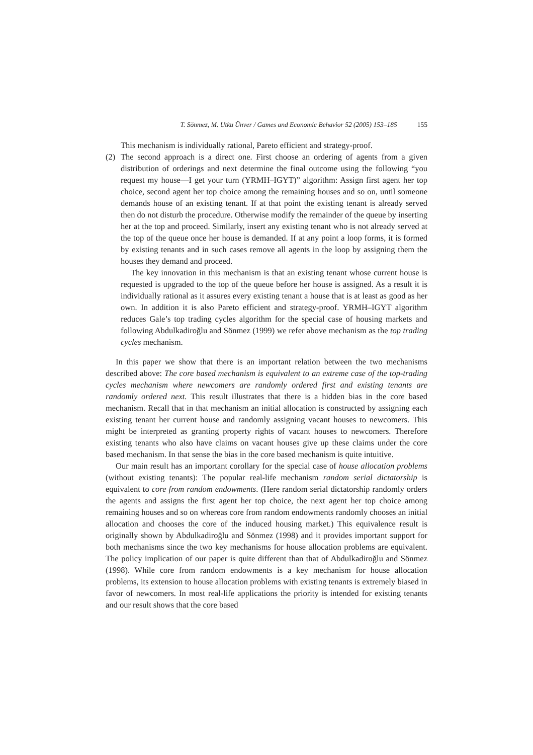T. Sönmez, M. Utku Ünver / Games and Economic Behavior 52 (2005) 153–185 155
This mechanism is individually rational, Pareto efficient and strategy-proof.
(2) The second approach is a direct one. First choose an ordering of agents from a given distribution of orderings and next determine the final outcome using the following “you request my house—I get your turn (YRMH–IGYT)” algorithm: Assign first agent her top choice, second agent her top choice among the remaining houses and so on, until someone demands house of an existing tenant. If at that point the existing tenant is already served then do not disturb the procedure. Otherwise modify the remainder of the queue by inserting her at the top and proceed. Similarly, insert any existing tenant who is not already served at the top of the queue once her house is demanded. If at any point a loop forms, it is formed by existing tenants and in such cases remove all agents in the loop by assigning them the houses they demand and proceed.
The key innovation in this mechanism is that an existing tenant whose current house is requested is upgraded to the top of the queue before her house is assigned. As a result it is individually rational as it assures every existing tenant a house that is at least as good as her own. In addition it is also Pareto efficient and strategy-proof. YRMH–IGYT algorithm reduces Gale’s top trading cycles algorithm for the special case of housing markets and following Abdulkadiroğlu and Sönmez (1999) we refer above mechanism as the top trading cycles mechanism.
In this paper we show that there is an important relation between the two mechanisms described above: The core based mechanism is equivalent to an extreme case of the top-trading cycles mechanism where newcomers are randomly ordered first and existing tenants are randomly ordered next. This result illustrates that there is a hidden bias in the core based mechanism. Recall that in that mechanism an initial allocation is constructed by assigning each existing tenant her current house and randomly assigning vacant houses to newcomers. This might be interpreted as granting property rights of vacant houses to newcomers. Therefore existing tenants who also have claims on vacant houses give up these claims under the core based mechanism. In that sense the bias in the core based mechanism is quite intuitive.
Our main result has an important corollary for the special case of house allocation problems (without existing tenants): The popular real-life mechanism random serial dictatorship is equivalent to core from random endowments. (Here random serial dictatorship randomly orders the agents and assigns the first agent her top choice, the next agent her top choice among remaining houses and so on whereas core from random endowments randomly chooses an initial allocation and chooses the core of the induced housing market.) This equivalence result is originally shown by Abdulkadiroğlu and Sönmez (1998) and it provides important support for both mechanisms since the two key mechanisms for house allocation problems are equivalent. The policy implication of our paper is quite different than that of Abdulkadiroğlu and Sönmez (1998). While core from random endowments is a key mechanism for house allocation problems, its extension to house allocation problems with existing tenants is extremely biased in favor of newcomers. In most real-life applications the priority is intended for existing tenants and our result shows that the core based